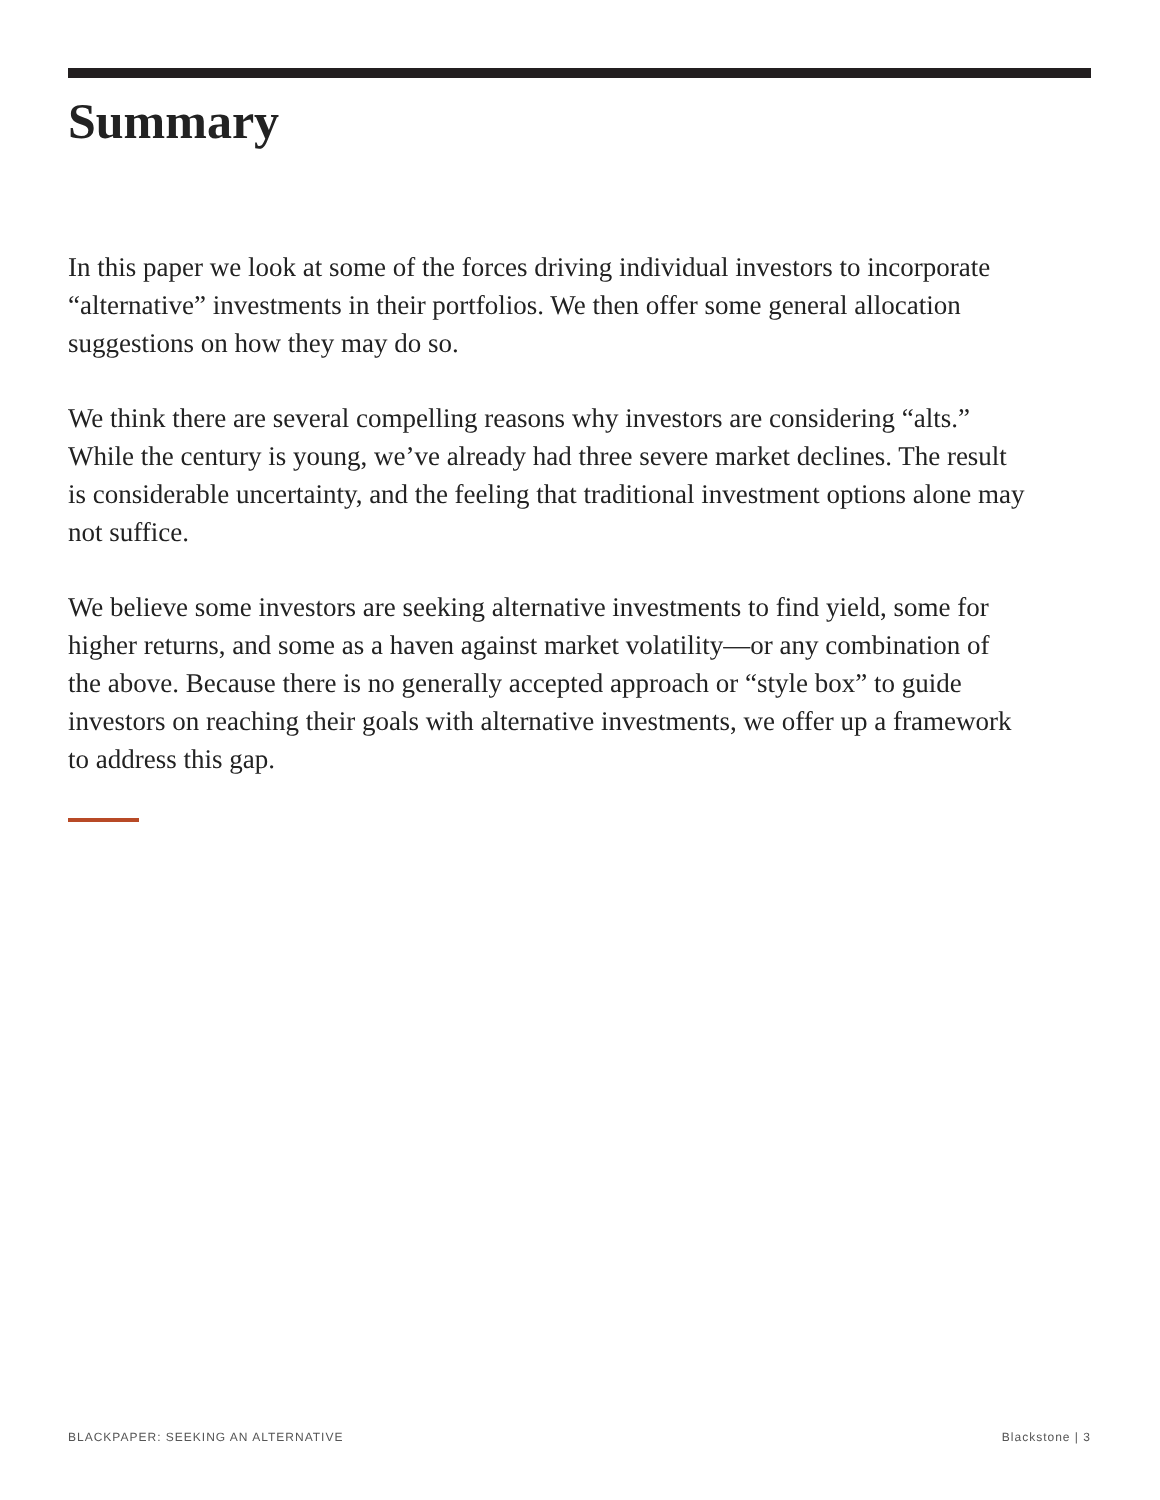Summary
In this paper we look at some of the forces driving individual investors to incorporate “alternative” investments in their portfolios. We then offer some general allocation suggestions on how they may do so.
We think there are several compelling reasons why investors are considering “alts.” While the century is young, we’ve already had three severe market declines. The result is considerable uncertainty, and the feeling that traditional investment options alone may not suffice.
We believe some investors are seeking alternative investments to find yield, some for higher returns, and some as a haven against market volatility—or any combination of the above. Because there is no generally accepted approach or “style box” to guide investors on reaching their goals with alternative investments, we offer up a framework to address this gap.
BLACKPAPER: SEEKING AN ALTERNATIVE Blackstone | 3